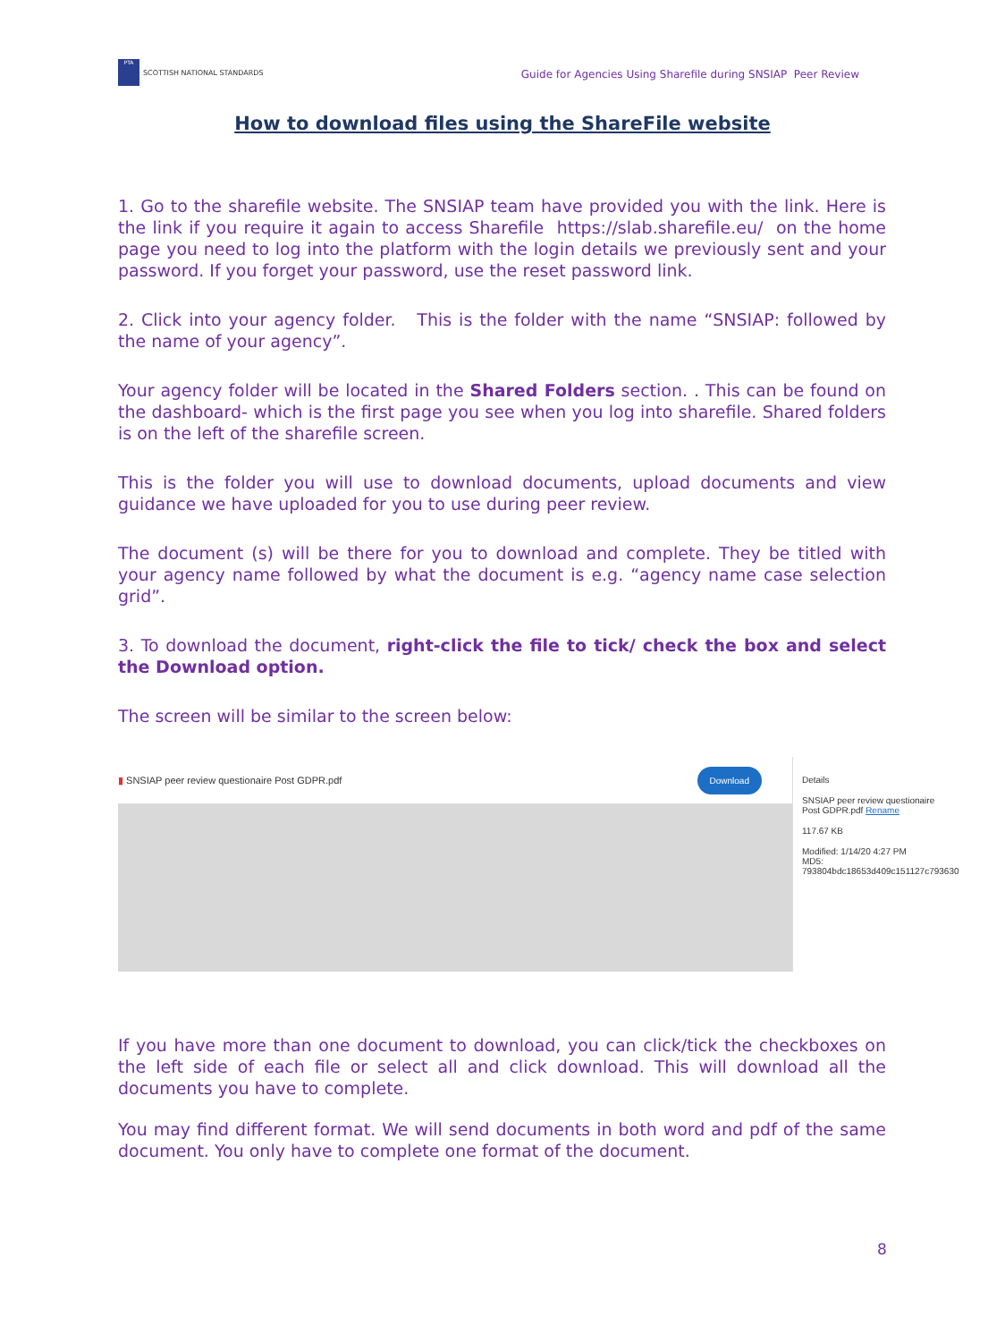PTA
SCOTTISH NATIONAL STANDARDS
Guide for Agencies Using Sharefile during SNSIAP Peer Review
How to download files using the ShareFile website
1. Go to the sharefile website. The SNSIAP team have provided you with the link. Here is the link if you require it again to access Sharefile https://slab.sharefile.eu/ on the home page you need to log into the platform with the login details we previously sent and your password. If you forget your password, use the reset password link.
2. Click into your agency folder. This is the folder with the name “SNSIAP: followed by the name of your agency”.
Your agency folder will be located in the Shared Folders section. . This can be found on the dashboard- which is the first page you see when you log into sharefile. Shared folders is on the left of the sharefile screen.
This is the folder you will use to download documents, upload documents and view guidance we have uploaded for you to use during peer review.
The document (s) will be there for you to download and complete. They be titled with your agency name followed by what the document is e.g. “agency name case selection grid”.
3. To download the document, right-click the file to tick/ check the box and select the Download option.
The screen will be similar to the screen below:
▮ SNSIAP peer review questionaire Post GDPR.pdf Download
Details
SNSIAP peer review questionaire Post GDPR.pdf Rename
117.67 KB
Modified: 1/14/20 4:27 PM
MD5: 793804bdc18653d409c151127c793630
If you have more than one document to download, you can click/tick the checkboxes on the left side of each file or select all and click download. This will download all the documents you have to complete.
You may find different format. We will send documents in both word and pdf of the same document. You only have to complete one format of the document.
8